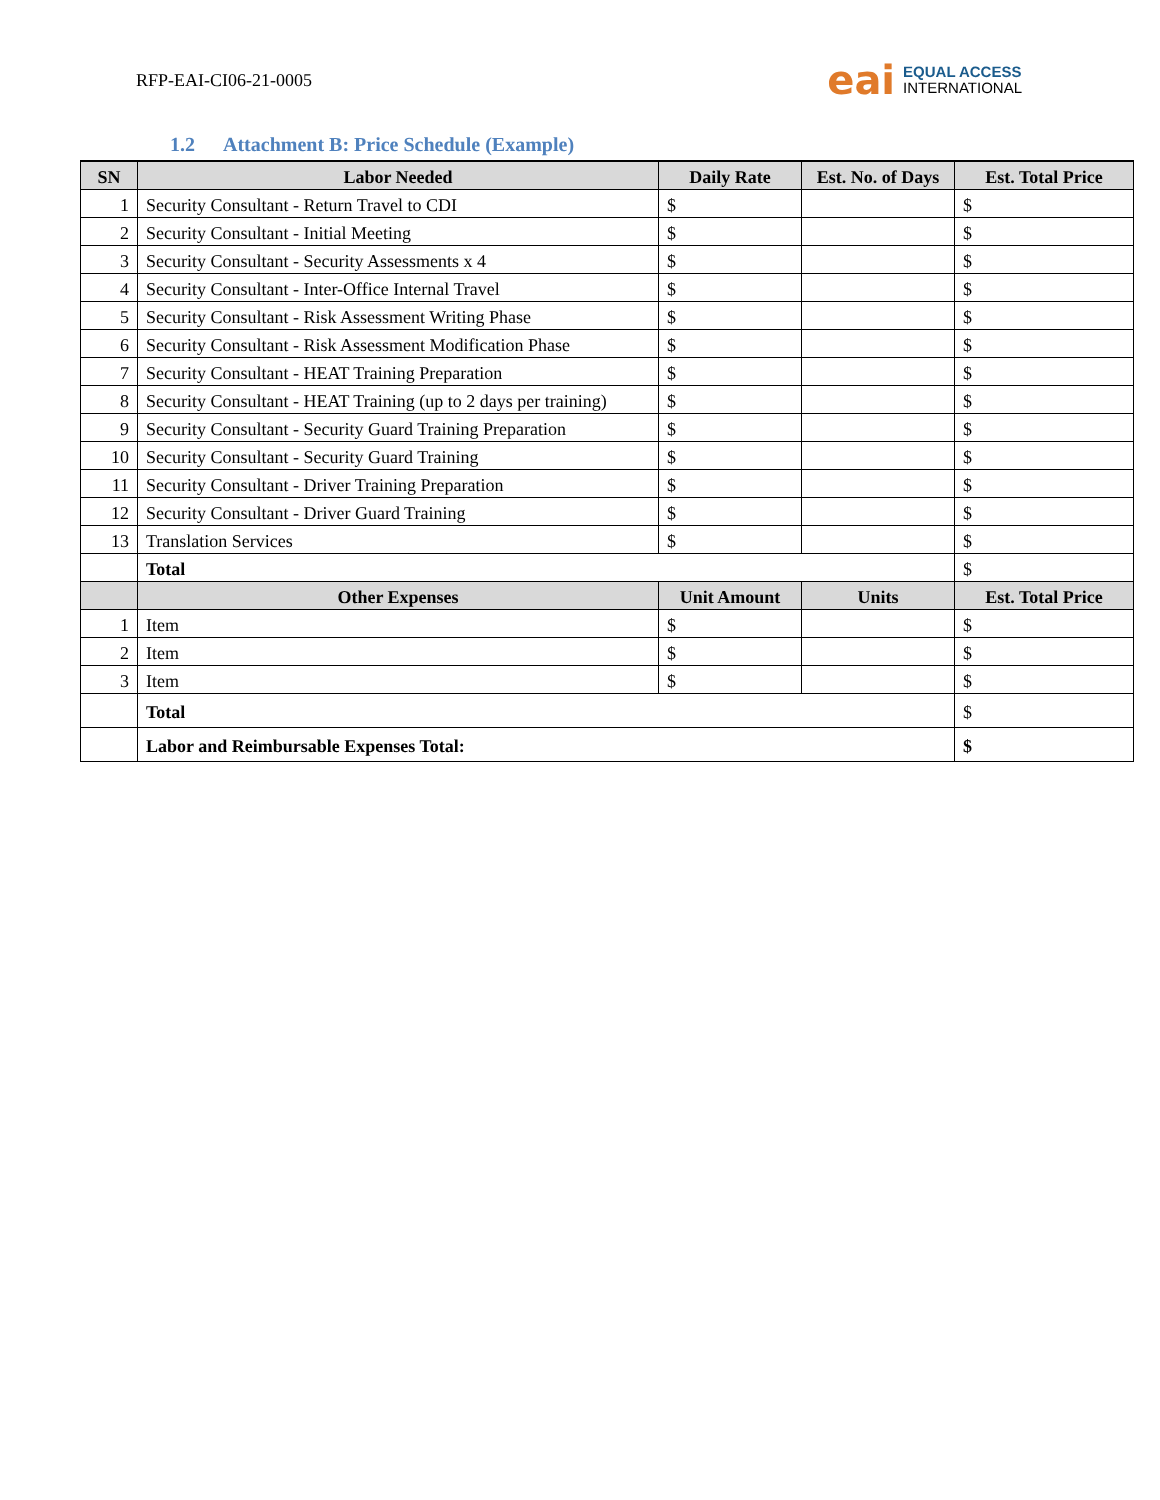RFP-EAI-CI06-21-0005
eai
EQUAL ACCESS
INTERNATIONAL
1.2 Attachment B: Price Schedule (Example)
| SN | Labor Needed | Daily Rate | Est. No. of Days | Est. Total Price |
| --- | --- | --- | --- | --- |
| 1 | Security Consultant - Return Travel to CDI | $ | | $ |
| 2 | Security Consultant - Initial Meeting | $ | | $ |
| 3 | Security Consultant - Security Assessments x 4 | $ | | $ |
| 4 | Security Consultant - Inter-Office Internal Travel | $ | | $ |
| 5 | Security Consultant - Risk Assessment Writing Phase | $ | | $ |
| 6 | Security Consultant - Risk Assessment Modification Phase | $ | | $ |
| 7 | Security Consultant - HEAT Training Preparation | $ | | $ |
| 8 | Security Consultant - HEAT Training (up to 2 days per training) | $ | | $ |
| 9 | Security Consultant - Security Guard Training Preparation | $ | | $ |
| 10 | Security Consultant - Security Guard Training | $ | | $ |
| 11 | Security Consultant - Driver Training Preparation | $ | | $ |
| 12 | Security Consultant - Driver Guard Training | $ | | $ |
| 13 | Translation Services | $ | | $ |
| | Total | | | $ |
| | Other Expenses | Unit Amount | Units | Est. Total Price |
| 1 | Item | $ | | $ |
| 2 | Item | $ | | $ |
| 3 | Item | $ | | $ |
| | Total | | | $ |
| | Labor and Reimbursable Expenses Total: | | | $ |